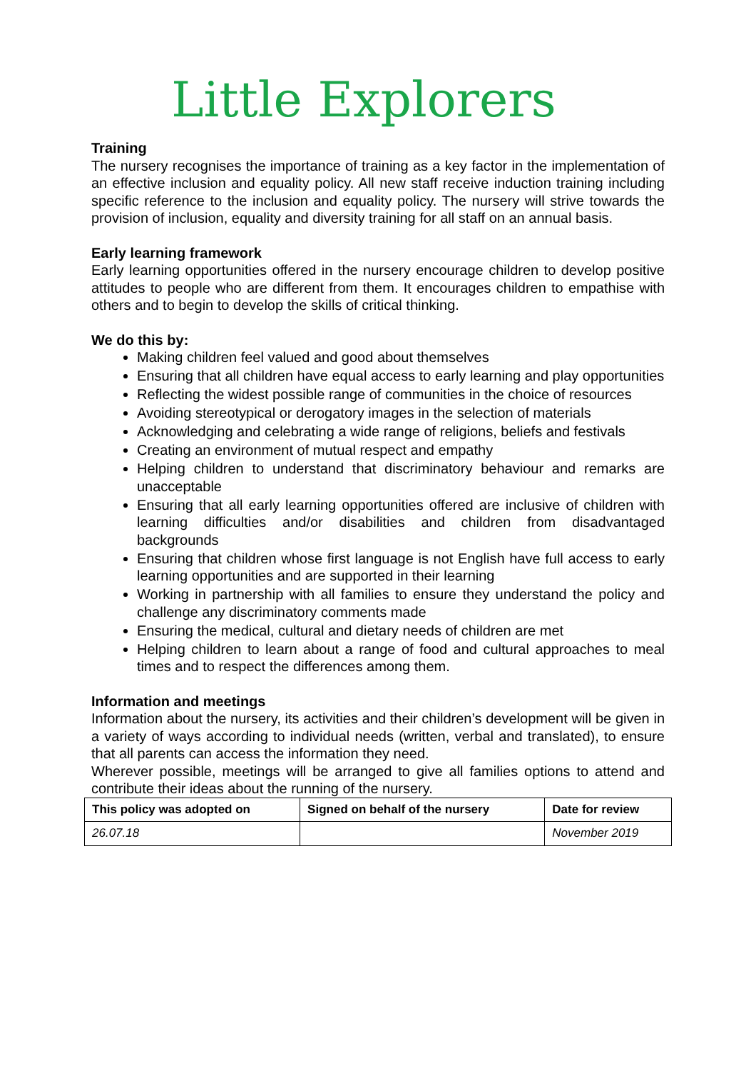Little Explorers
Training
The nursery recognises the importance of training as a key factor in the implementation of an effective inclusion and equality policy. All new staff receive induction training including specific reference to the inclusion and equality policy. The nursery will strive towards the provision of inclusion, equality and diversity training for all staff on an annual basis.
Early learning framework
Early learning opportunities offered in the nursery encourage children to develop positive attitudes to people who are different from them. It encourages children to empathise with others and to begin to develop the skills of critical thinking.
We do this by:
Making children feel valued and good about themselves
Ensuring that all children have equal access to early learning and play opportunities
Reflecting the widest possible range of communities in the choice of resources
Avoiding stereotypical or derogatory images in the selection of materials
Acknowledging and celebrating a wide range of religions, beliefs and festivals
Creating an environment of mutual respect and empathy
Helping children to understand that discriminatory behaviour and remarks are unacceptable
Ensuring that all early learning opportunities offered are inclusive of children with learning difficulties and/or disabilities and children from disadvantaged backgrounds
Ensuring that children whose first language is not English have full access to early learning opportunities and are supported in their learning
Working in partnership with all families to ensure they understand the policy and challenge any discriminatory comments made
Ensuring the medical, cultural and dietary needs of children are met
Helping children to learn about a range of food and cultural approaches to meal times and to respect the differences among them.
Information and meetings
Information about the nursery, its activities and their children’s development will be given in a variety of ways according to individual needs (written, verbal and translated), to ensure that all parents can access the information they need.
Wherever possible, meetings will be arranged to give all families options to attend and contribute their ideas about the running of the nursery.
| This policy was adopted on | Signed on behalf of the nursery | Date for review |
| --- | --- | --- |
| 26.07.18 | | November 2019 |